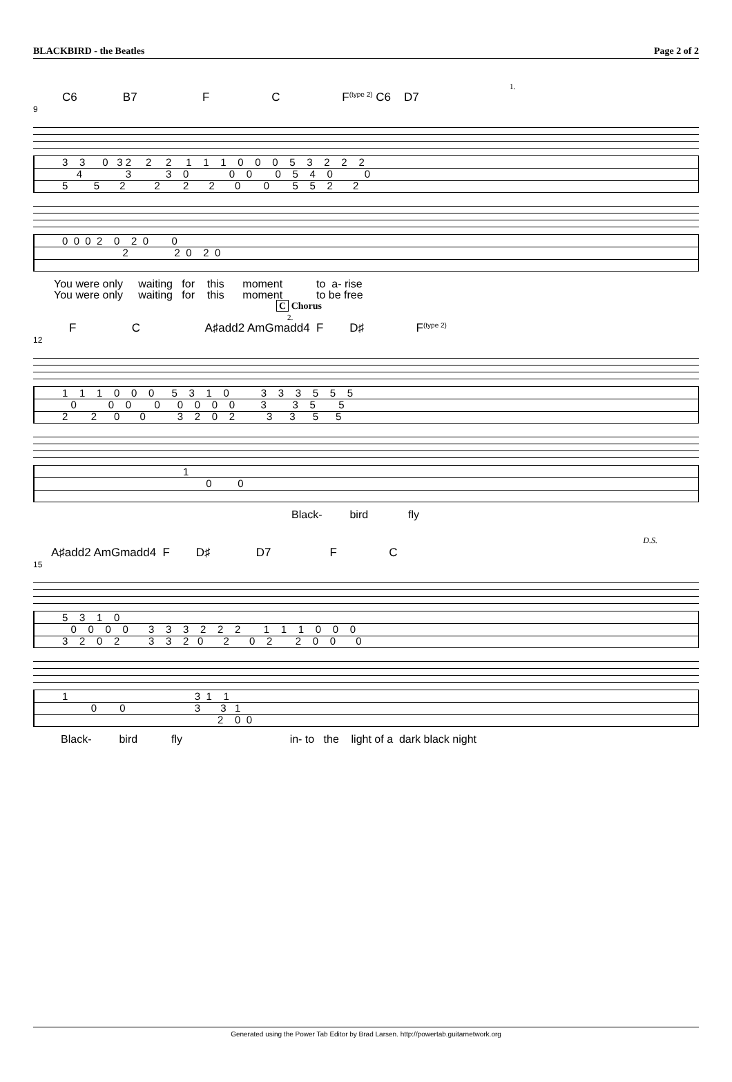BLACKBIRD - the Beatles Page 2 of 2
1.
C6 B7 F C F<sup>(type 2)</sup> C6 D7
9
3 3 0 3 2 2 2 1 1 1 0 0 0 5 3 2 2 2 4 3 3 0 0 0 0 5 4 0 0 5 5 2 2 2 2 0 0 5 5 2 2
0 0 0 2 0 2 0 0 2 2 0 2 0
You were only waiting for this moment to a- rise You were only waiting for this moment to be free
C Chorus
2.
F C A♯add2 AmGmadd4 F D♯ F<sup>(type 2)</sup>
12
1 1 1 0 0 0 5 3 1 0 3 3 3 5 5 5 0 0 0 0 0 0 0 0 3 3 5 5 2 2 0 0 3 2 0 2 3 3 5 5
1 0 0
Black- bird fly
D.S.
A♯add2 AmGmadd4 F D♯ D7 F C
15
5 3 1 0 0 0 0 0 3 3 3 2 2 2 1 1 1 0 0 0 3 2 0 2 3 3 2 0 2 0 2 2 0 0 0
1 3 1 1 0 0 3 3 1 2 0 0
Black- bird fly in- to the light of a dark black night
Generated using the Power Tab Editor by Brad Larsen. http://powertab.guitarnetwork.org